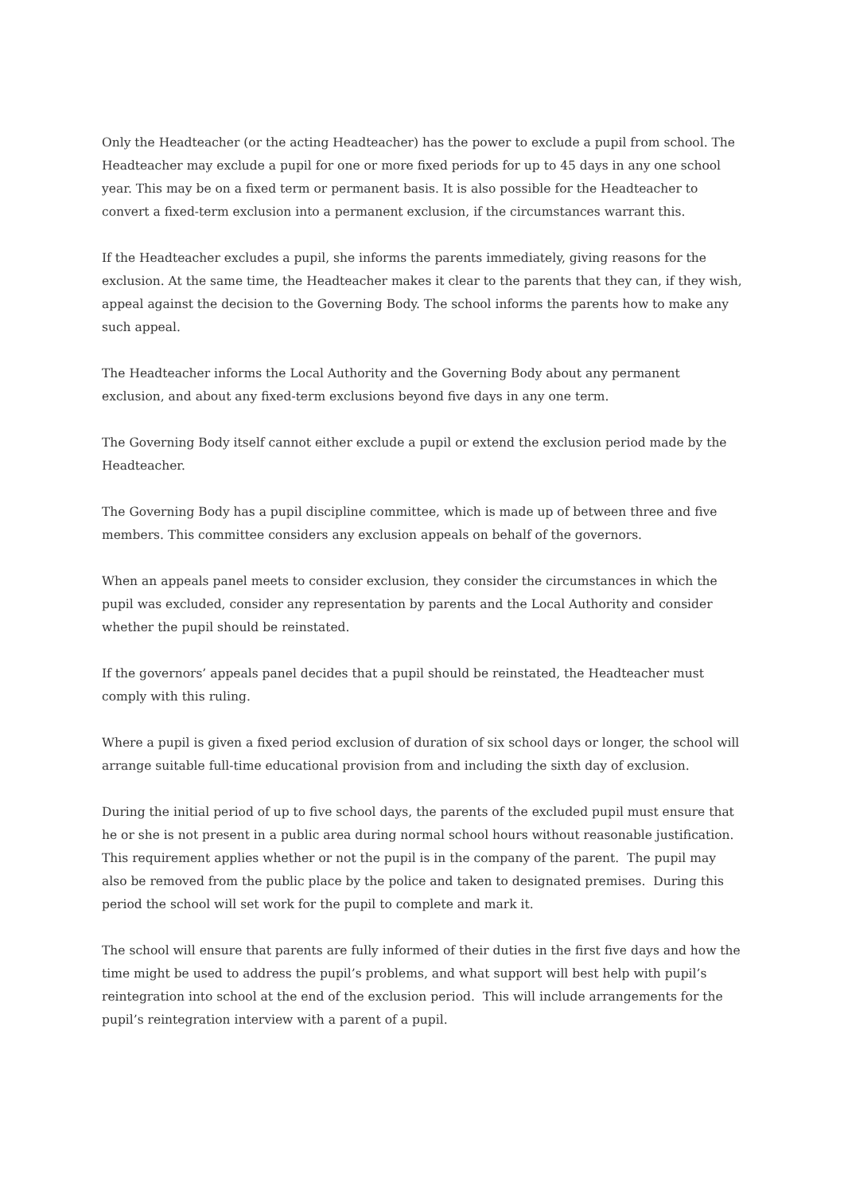Only the Headteacher (or the acting Headteacher) has the power to exclude a pupil from school. The Headteacher may exclude a pupil for one or more fixed periods for up to 45 days in any one school year. This may be on a fixed term or permanent basis. It is also possible for the Headteacher to convert a fixed-term exclusion into a permanent exclusion, if the circumstances warrant this.
If the Headteacher excludes a pupil, she informs the parents immediately, giving reasons for the exclusion. At the same time, the Headteacher makes it clear to the parents that they can, if they wish, appeal against the decision to the Governing Body. The school informs the parents how to make any such appeal.
The Headteacher informs the Local Authority and the Governing Body about any permanent exclusion, and about any fixed-term exclusions beyond five days in any one term.
The Governing Body itself cannot either exclude a pupil or extend the exclusion period made by the Headteacher.
The Governing Body has a pupil discipline committee, which is made up of between three and five members. This committee considers any exclusion appeals on behalf of the governors.
When an appeals panel meets to consider exclusion, they consider the circumstances in which the pupil was excluded, consider any representation by parents and the Local Authority and consider whether the pupil should be reinstated.
If the governors’ appeals panel decides that a pupil should be reinstated, the Headteacher must comply with this ruling.
Where a pupil is given a fixed period exclusion of duration of six school days or longer, the school will arrange suitable full-time educational provision from and including the sixth day of exclusion.
During the initial period of up to five school days, the parents of the excluded pupil must ensure that he or she is not present in a public area during normal school hours without reasonable justification. This requirement applies whether or not the pupil is in the company of the parent. The pupil may also be removed from the public place by the police and taken to designated premises. During this period the school will set work for the pupil to complete and mark it.
The school will ensure that parents are fully informed of their duties in the first five days and how the time might be used to address the pupil’s problems, and what support will best help with pupil’s reintegration into school at the end of the exclusion period. This will include arrangements for the pupil’s reintegration interview with a parent of a pupil.